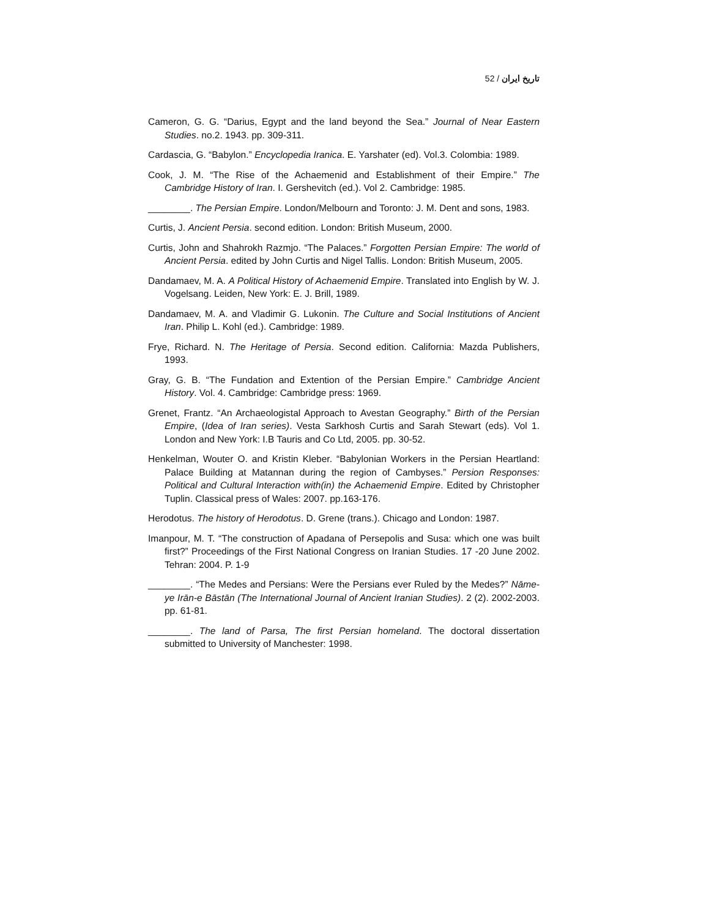52 / تاریخ ایران
Cameron, G. G. “Darius, Egypt and the land beyond the Sea.” Journal of Near Eastern Studies. no.2. 1943. pp. 309-311.
Cardascia, G. “Babylon.” Encyclopedia Iranica. E. Yarshater (ed). Vol.3. Colombia: 1989.
Cook, J. M. “The Rise of the Achaemenid and Establishment of their Empire.” The Cambridge History of Iran. I. Gershevitch (ed.). Vol 2. Cambridge: 1985.
________. The Persian Empire. London/Melbourn and Toronto: J. M. Dent and sons, 1983.
Curtis, J. Ancient Persia. second edition. London: British Museum, 2000.
Curtis, John and Shahrokh Razmjo. “The Palaces.” Forgotten Persian Empire: The world of Ancient Persia. edited by John Curtis and Nigel Tallis. London: British Museum, 2005.
Dandamaev, M. A. A Political History of Achaemenid Empire. Translated into English by W. J. Vogelsang. Leiden, New York: E. J. Brill, 1989.
Dandamaev, M. A. and Vladimir G. Lukonin. The Culture and Social Institutions of Ancient Iran. Philip L. Kohl (ed.). Cambridge: 1989.
Frye, Richard. N. The Heritage of Persia. Second edition. California: Mazda Publishers, 1993.
Gray, G. B. “The Fundation and Extention of the Persian Empire.” Cambridge Ancient History. Vol. 4. Cambridge: Cambridge press: 1969.
Grenet, Frantz. “An Archaeologistal Approach to Avestan Geography.” Birth of the Persian Empire, (Idea of Iran series). Vesta Sarkhosh Curtis and Sarah Stewart (eds). Vol 1. London and New York: I.B Tauris and Co Ltd, 2005. pp. 30-52.
Henkelman, Wouter O. and Kristin Kleber. “Babylonian Workers in the Persian Heartland: Palace Building at Matannan during the region of Cambyses.” Persion Responses: Political and Cultural Interaction with(in) the Achaemenid Empire. Edited by Christopher Tuplin. Classical press of Wales: 2007. pp.163-176.
Herodotus. The history of Herodotus. D. Grene (trans.). Chicago and London: 1987.
Imanpour, M. T. “The construction of Apadana of Persepolis and Susa: which one was built first?” Proceedings of the First National Congress on Iranian Studies. 17 -20 June 2002. Tehran: 2004. P. 1-9
________. “The Medes and Persians: Were the Persians ever Ruled by the Medes?” Nāme-ye Irān-e Bāstān (The International Journal of Ancient Iranian Studies). 2 (2). 2002-2003. pp. 61-81.
________. The land of Parsa, The first Persian homeland. The doctoral dissertation submitted to University of Manchester: 1998.